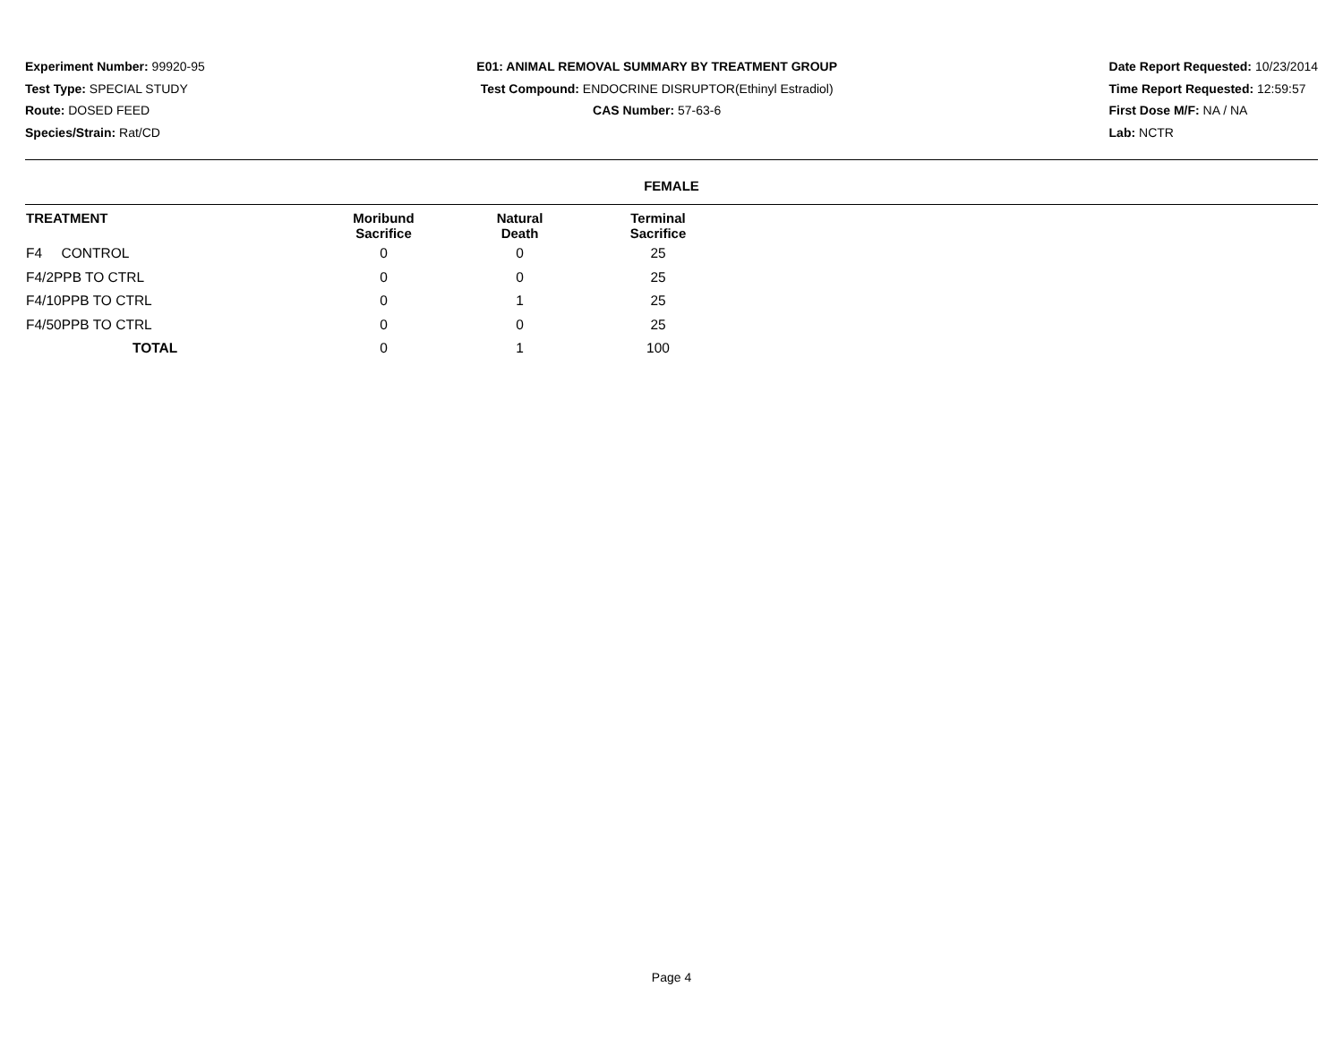Experiment Number: 99920-95
Test Type: SPECIAL STUDY
Route: DOSED FEED
Species/Strain: Rat/CD
E01: ANIMAL REMOVAL SUMMARY BY TREATMENT GROUP
Test Compound: ENDOCRINE DISRUPTOR(Ethinyl Estradiol)
CAS Number: 57-63-6
Date Report Requested: 10/23/2014
Time Report Requested: 12:59:57
First Dose M/F: NA / NA
Lab: NCTR
FEMALE
| TREATMENT | Moribund Sacrifice | Natural Death | Terminal Sacrifice | |
| --- | --- | --- | --- | --- |
| F4 CONTROL | 0 | 0 | 25 | |
| F4/2PPB TO CTRL | 0 | 0 | 25 | |
| F4/10PPB TO CTRL | 0 | 1 | 25 | |
| F4/50PPB TO CTRL | 0 | 0 | 25 | |
| TOTAL | 0 | 1 | 100 | |
Page 4